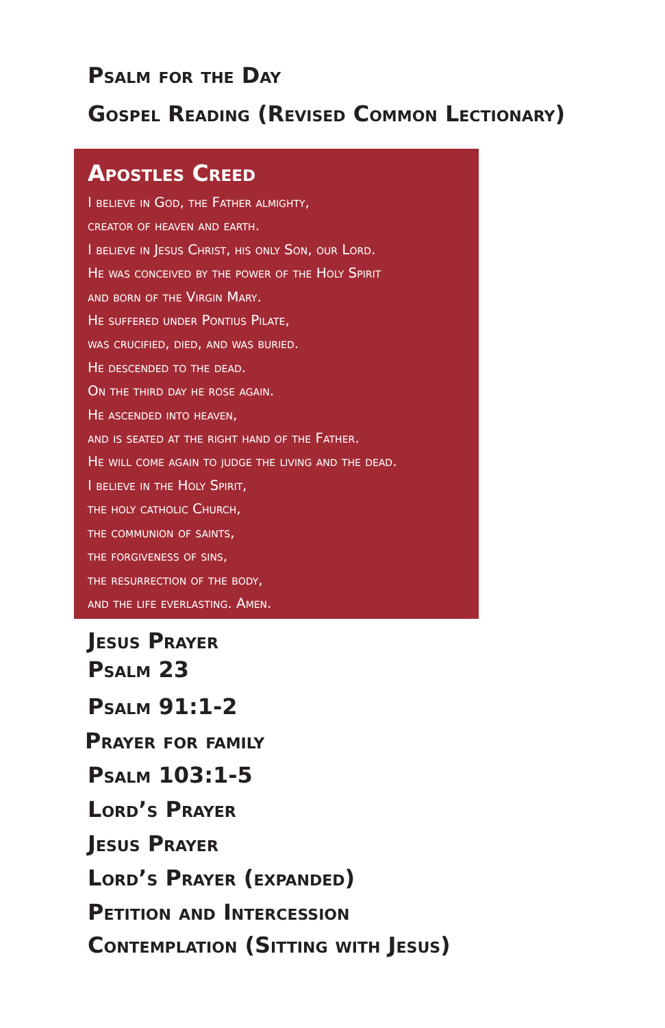Psalm for the Day
Gospel Reading (Revised Common Lectionary)
Apostles Creed
I believe in God, the Father almighty,
creator of heaven and earth.
I believe in Jesus Christ, his only Son, our Lord.
He was conceived by the power of the Holy Spirit
and born of the Virgin Mary.
He suffered under Pontius Pilate,
was crucified, died, and was buried.
He descended to the dead.
On the third day he rose again.
He ascended into heaven,
and is seated at the right hand of the Father.
He will come again to judge the living and the dead.
I believe in the Holy Spirit,
the holy catholic Church,
the communion of saints,
the forgiveness of sins,
the resurrection of the body,
and the life everlasting. Amen.
Jesus Prayer
Psalm 23
Psalm 91:1-2
Prayer for family
Psalm 103:1-5
Lord’s Prayer
Jesus Prayer
Lord’s Prayer (expanded)
Petition and Intercession
Contemplation (Sitting with Jesus)